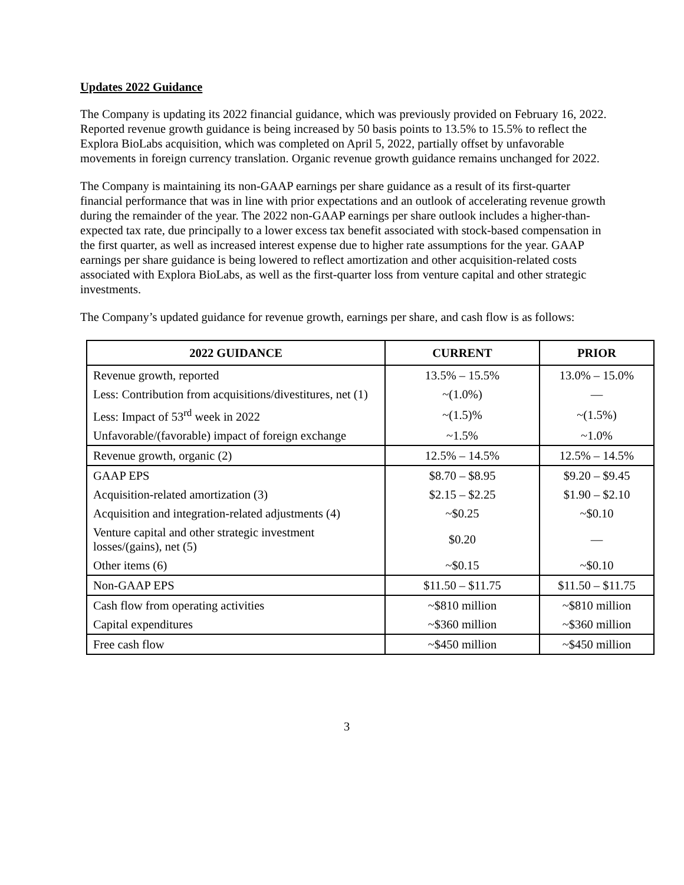Updates 2022 Guidance
The Company is updating its 2022 financial guidance, which was previously provided on February 16, 2022. Reported revenue growth guidance is being increased by 50 basis points to 13.5% to 15.5% to reflect the Explora BioLabs acquisition, which was completed on April 5, 2022, partially offset by unfavorable movements in foreign currency translation. Organic revenue growth guidance remains unchanged for 2022.
The Company is maintaining its non-GAAP earnings per share guidance as a result of its first-quarter financial performance that was in line with prior expectations and an outlook of accelerating revenue growth during the remainder of the year. The 2022 non-GAAP earnings per share outlook includes a higher-than-expected tax rate, due principally to a lower excess tax benefit associated with stock-based compensation in the first quarter, as well as increased interest expense due to higher rate assumptions for the year. GAAP earnings per share guidance is being lowered to reflect amortization and other acquisition-related costs associated with Explora BioLabs, as well as the first-quarter loss from venture capital and other strategic investments.
The Company’s updated guidance for revenue growth, earnings per share, and cash flow is as follows:
| 2022 GUIDANCE | CURRENT | PRIOR |
| --- | --- | --- |
| Revenue growth, reported | 13.5% – 15.5% | 13.0% – 15.0% |
| Less: Contribution from acquisitions/divestitures, net (1) | ~(1.0%) | — |
| Less: Impact of 53<sup>rd</sup> week in 2022 | ~(1.5)% | ~(1.5%) |
| Unfavorable/(favorable) impact of foreign exchange | ~1.5% | ~1.0% |
| Revenue growth, organic (2) | 12.5% – 14.5% | 12.5% – 14.5% |
| GAAP EPS | $8.70 – $8.95 | $9.20 – $9.45 |
| Acquisition-related amortization (3) | $2.15 – $2.25 | $1.90 – $2.10 |
| Acquisition and integration-related adjustments (4) | ~$0.25 | ~$0.10 |
| Venture capital and other strategic investment losses/(gains), net (5) | $0.20 | — |
| Other items (6) | ~$0.15 | ~$0.10 |
| Non-GAAP EPS | $11.50 – $11.75 | $11.50 – $11.75 |
| Cash flow from operating activities | ~$810 million | ~$810 million |
| Capital expenditures | ~$360 million | ~$360 million |
| Free cash flow | ~$450 million | ~$450 million |
3